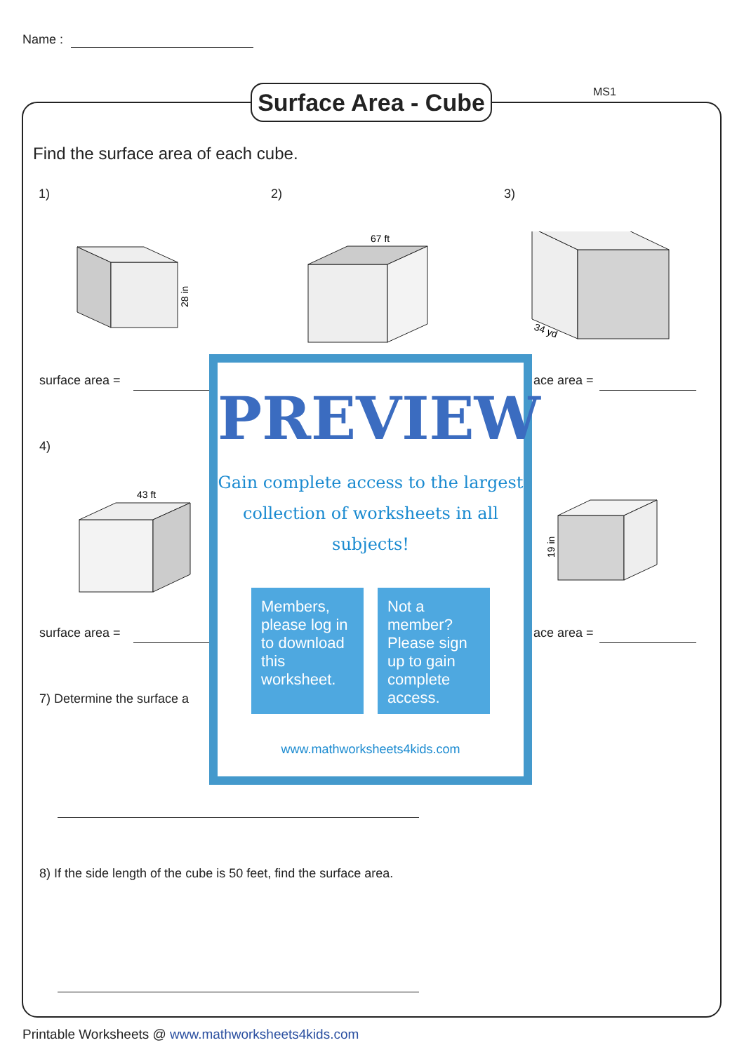Name :
Surface Area - Cube
MS1
Find the surface area of each cube.
1) 2) 3)
28 in
67 ft
34 yd
surface area = ace area =
4)
43 ft
19 in
surface area = ace area =
7) Determine the surface a
8) If the side length of the cube is 50 feet, find the surface area.
PREVIEW
Gain complete access to the largest
collection of worksheets in all subjects!
Members, please log in to download this worksheet.
Not a member? Please sign up to gain complete access.
www.mathworksheets4kids.com
Printable Worksheets @ www.mathworksheets4kids.com